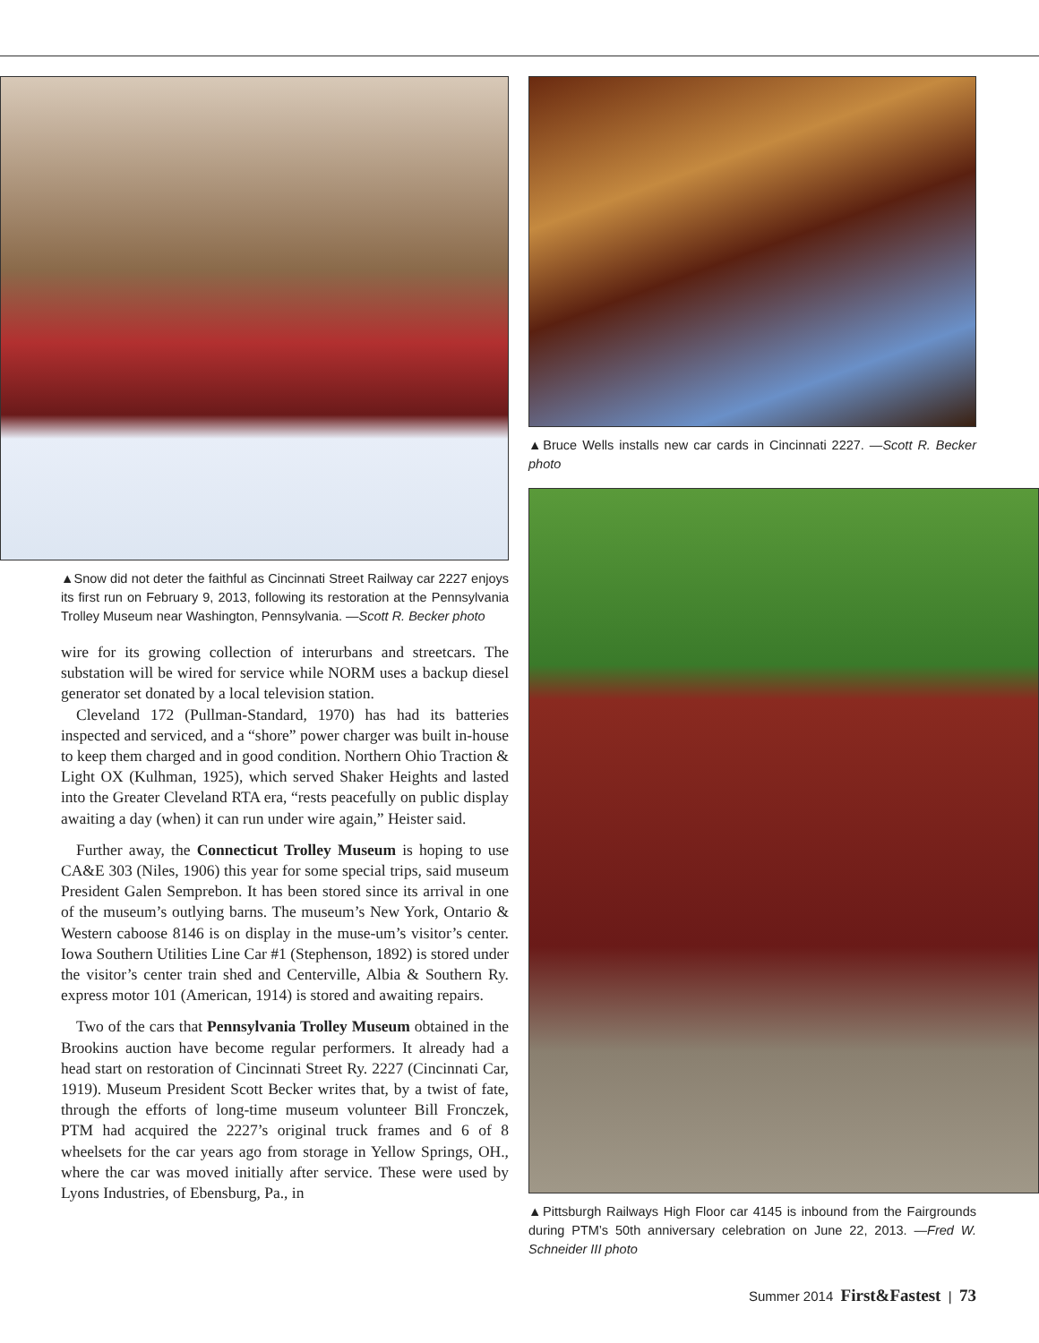▲Snow did not deter the faithful as Cincinnati Street Railway car 2227 enjoys its first run on February 9, 2013, following its restoration at the Pennsylvania Trolley Museum near Washington, Pennsylvania. —Scott R. Becker photo
wire for its growing collection of interurbans and streetcars. The substation will be wired for service while NORM uses a backup diesel generator set donated by a local television station.
Cleveland 172 (Pullman-Standard, 1970) has had its batteries inspected and serviced, and a “shore” power charger was built in-house to keep them charged and in good condition. Northern Ohio Traction & Light OX (Kulhman, 1925), which served Shaker Heights and lasted into the Greater Cleveland RTA era, “rests peacefully on public display awaiting a day (when) it can run under wire again,” Heister said.
Further away, the Connecticut Trolley Museum is hoping to use CA&E 303 (Niles, 1906) this year for some special trips, said museum President Galen Semprebon. It has been stored since its arrival in one of the museum’s outlying barns. The museum’s New York, Ontario & Western caboose 8146 is on display in the muse-um’s visitor’s center. Iowa Southern Utilities Line Car #1 (Stephenson, 1892) is stored under the visitor’s center train shed and Centerville, Albia & Southern Ry. express motor 101 (American, 1914) is stored and awaiting repairs.
Two of the cars that Pennsylvania Trolley Museum obtained in the Brookins auction have become regular performers. It already had a head start on restoration of Cincinnati Street Ry. 2227 (Cincinnati Car, 1919). Museum President Scott Becker writes that, by a twist of fate, through the efforts of long-time museum volunteer Bill Fronczek, PTM had acquired the 2227’s original truck frames and 6 of 8 wheelsets for the car years ago from storage in Yellow Springs, OH., where the car was moved initially after service. These were used by Lyons Industries, of Ebensburg, Pa., in
▲Bruce Wells installs new car cards in Cincinnati 2227. —Scott R. Becker photo
▲Pittsburgh Railways High Floor car 4145 is inbound from the Fairgrounds during PTM’s 50th anniversary celebration on June 22, 2013. —Fred W. Schneider III photo
Summer 2014 First&Fastest | 73